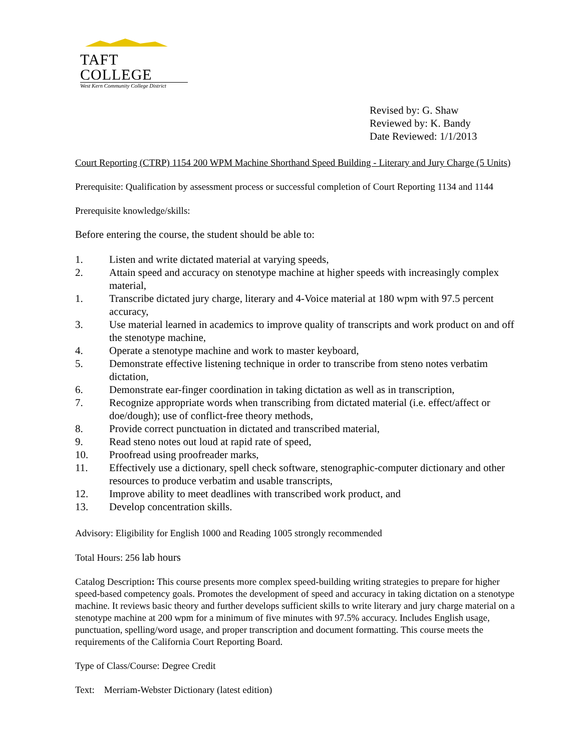TAFT COLLEGE
West Kern Community College District
Revised by: G. Shaw
Reviewed by: K. Bandy
Date Reviewed: 1/1/2013
Court Reporting (CTRP) 1154 200 WPM Machine Shorthand Speed Building - Literary and Jury Charge (5 Units)
Prerequisite: Qualification by assessment process or successful completion of Court Reporting 1134 and 1144
Prerequisite knowledge/skills:
Before entering the course, the student should be able to:
1. Listen and write dictated material at varying speeds,
2. Attain speed and accuracy on stenotype machine at higher speeds with increasingly complex material,
1. Transcribe dictated jury charge, literary and 4-Voice material at 180 wpm with 97.5 percent accuracy,
3. Use material learned in academics to improve quality of transcripts and work product on and off the stenotype machine,
4. Operate a stenotype machine and work to master keyboard,
5. Demonstrate effective listening technique in order to transcribe from steno notes verbatim dictation,
6. Demonstrate ear-finger coordination in taking dictation as well as in transcription,
7. Recognize appropriate words when transcribing from dictated material (i.e. effect/affect or doe/dough); use of conflict-free theory methods,
8. Provide correct punctuation in dictated and transcribed material,
9. Read steno notes out loud at rapid rate of speed,
10. Proofread using proofreader marks,
11. Effectively use a dictionary, spell check software, stenographic-computer dictionary and other resources to produce verbatim and usable transcripts,
12. Improve ability to meet deadlines with transcribed work product, and
13. Develop concentration skills.
Advisory: Eligibility for English 1000 and Reading 1005 strongly recommended
Total Hours: 256 lab hours
Catalog Description: This course presents more complex speed-building writing strategies to prepare for higher speed-based competency goals. Promotes the development of speed and accuracy in taking dictation on a stenotype machine. It reviews basic theory and further develops sufficient skills to write literary and jury charge material on a stenotype machine at 200 wpm for a minimum of five minutes with 97.5% accuracy. Includes English usage, punctuation, spelling/word usage, and proper transcription and document formatting. This course meets the requirements of the California Court Reporting Board.
Type of Class/Course: Degree Credit
Text: Merriam-Webster Dictionary (latest edition)